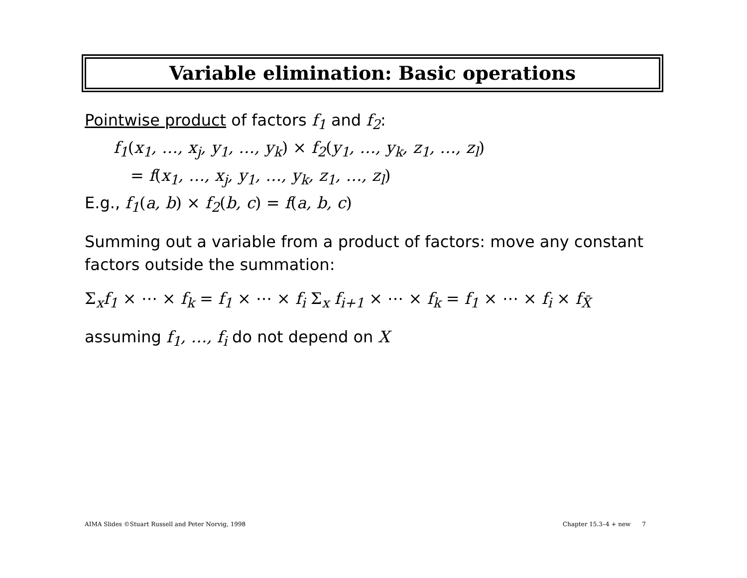Variable elimination: Basic operations
Pointwise product of factors f<sub>1</sub> and f<sub>2</sub>:
f<sub>1</sub>(x<sub>1</sub>, …, x<sub>j</sub>, y<sub>1</sub>, …, y<sub>k</sub>) × f<sub>2</sub>(y<sub>1</sub>, …, y<sub>k</sub>, z<sub>1</sub>, …, z<sub>l</sub>)
= f(x<sub>1</sub>, …, x<sub>j</sub>, y<sub>1</sub>, …, y<sub>k</sub>, z<sub>1</sub>, …, z<sub>l</sub>)
E.g., f<sub>1</sub>(a, b) × f<sub>2</sub>(b, c) = f(a, b, c)
Summing out a variable from a product of factors: move any constant factors outside the summation:
Σ<sub>x</sub>f<sub>1</sub> × ⋯ × f<sub>k</sub> = f<sub>1</sub> × ⋯ × f<sub>i</sub> Σ<sub>x</sub> f<sub>i+1</sub> × ⋯ × f<sub>k</sub> = f<sub>1</sub> × ⋯ × f<sub>i</sub> × f<sub>X̄</sub>
assuming f<sub>1</sub>, …, f<sub>i</sub> do not depend on X
AIMA Slides ©Stuart Russell and Peter Norvig, 1998
Chapter 15.3–4 + new 7